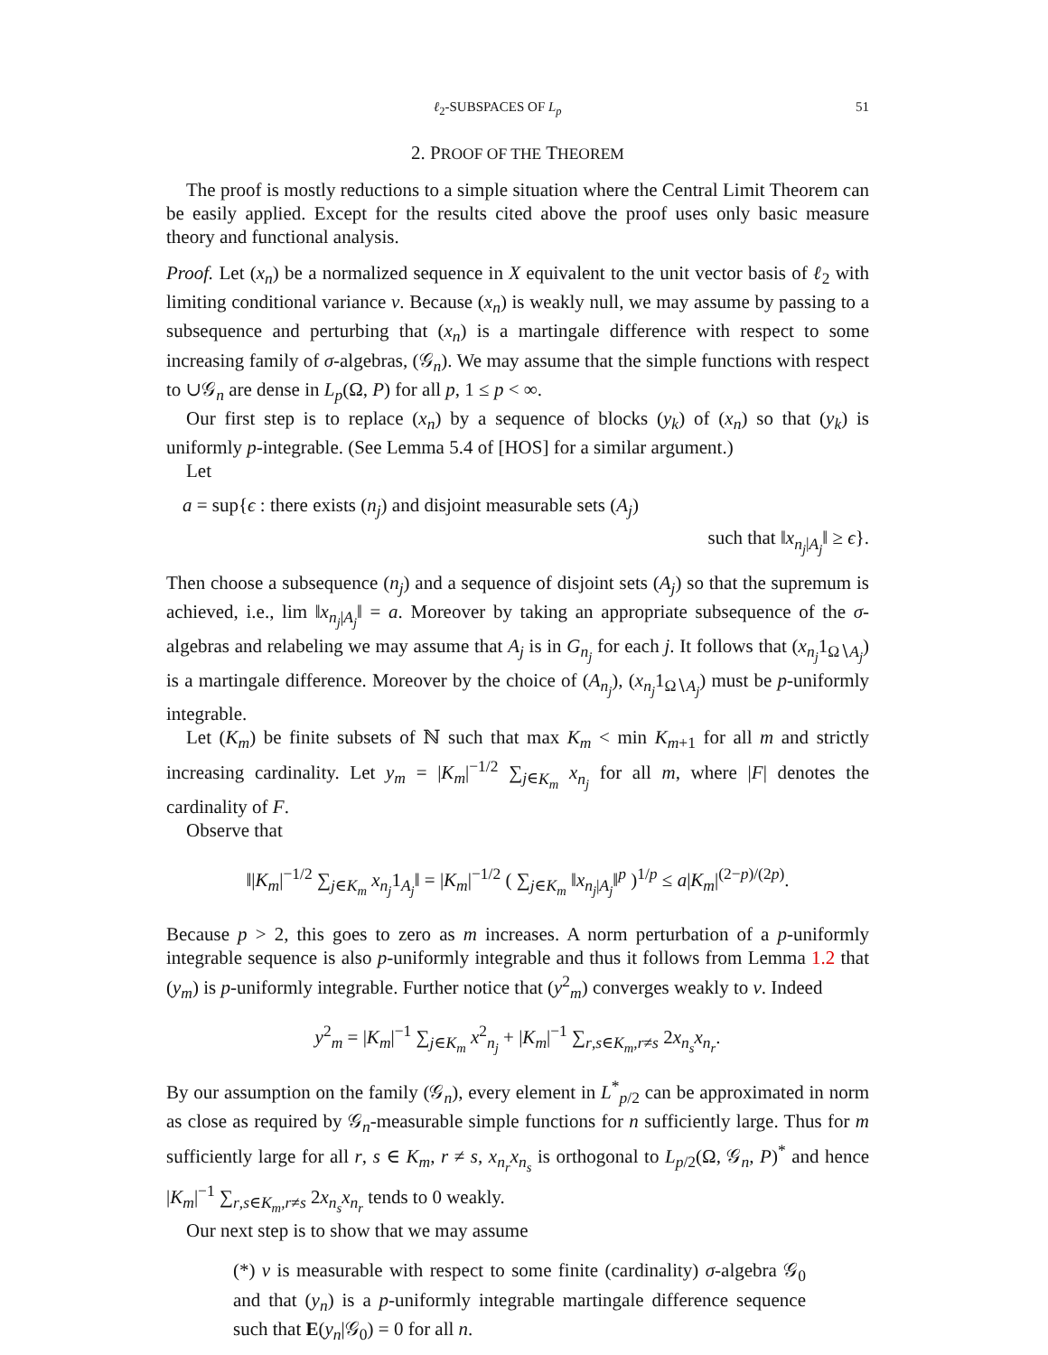ℓ<sub>2</sub>-SUBSPACES OF L<sub>p</sub> 51
2. PROOF OF THE THEOREM
The proof is mostly reductions to a simple situation where the Central Limit Theorem can be easily applied. Except for the results cited above the proof uses only basic measure theory and functional analysis.
Proof. Let (x<sub>n</sub>) be a normalized sequence in X equivalent to the unit vector basis of ℓ<sub>2</sub> with limiting conditional variance v. Because (x<sub>n</sub>) is weakly null, we may assume by passing to a subsequence and perturbing that (x<sub>n</sub>) is a martingale difference with respect to some increasing family of σ-algebras, (𝒢<sub>n</sub>). We may assume that the simple functions with respect to ∪𝒢<sub>n</sub> are dense in L<sub>p</sub>(Ω, P) for all p, 1 ≤ p < ∞.
Our first step is to replace (x<sub>n</sub>) by a sequence of blocks (y<sub>k</sub>) of (x<sub>n</sub>) so that (y<sub>k</sub>) is uniformly p-integrable. (See Lemma 5.4 of [HOS] for a similar argument.)
Let
a = sup{ϵ : there exists (n<sub>j</sub>) and disjoint measurable sets (A<sub>j</sub>)
such that ‖x<sub>n<sub>j</sub>|A<sub>j</sub></sub>‖ ≥ ϵ}.
Then choose a subsequence (n<sub>j</sub>) and a sequence of disjoint sets (A<sub>j</sub>) so that the supremum is achieved, i.e., lim ‖x<sub>n<sub>j</sub>|A<sub>j</sub></sub>‖ = a. Moreover by taking an appropriate subsequence of the σ-algebras and relabeling we may assume that A<sub>j</sub> is in G<sub>n<sub>j</sub></sub> for each j. It follows that (x<sub>n<sub>j</sub></sub>1<sub>Ω∖A<sub>j</sub></sub>) is a martingale difference. Moreover by the choice of (A<sub>n<sub>j</sub></sub>), (x<sub>n<sub>j</sub></sub>1<sub>Ω∖A<sub>j</sub></sub>) must be p-uniformly integrable.
Let (K<sub>m</sub>) be finite subsets of ℕ such that max K<sub>m</sub> < min K<sub>m+1</sub> for all m and strictly increasing cardinality. Let y<sub>m</sub> = |K<sub>m</sub>|<sup>−1/2</sup> ∑<sub>j∈K<sub>m</sub></sub> x<sub>n<sub>j</sub></sub> for all m, where |F| denotes the cardinality of F.
Observe that
‖|K<sub>m</sub>|<sup>−1/2</sup> ∑<sub>j∈K<sub>m</sub></sub> x<sub>n<sub>j</sub></sub>1<sub>A<sub>j</sub></sub>‖ = |K<sub>m</sub>|<sup>−1/2</sup> ( ∑<sub>j∈K<sub>m</sub></sub> ‖x<sub>n<sub>j</sub>|A<sub>j</sub></sub>‖<sup>p</sup> )<sup>1/p</sup> ≤ a|K<sub>m</sub>|<sup>(2−p)/(2p)</sup>.
Because p > 2, this goes to zero as m increases. A norm perturbation of a p-uniformly integrable sequence is also p-uniformly integrable and thus it follows from Lemma 1.2 that (y<sub>m</sub>) is p-uniformly integrable. Further notice that (y<sup>2</sup><sub>m</sub>) converges weakly to v. Indeed
y<sup>2</sup><sub>m</sub> = |K<sub>m</sub>|<sup>−1</sup> ∑<sub>j∈K<sub>m</sub></sub> x<sup>2</sup><sub>n<sub>j</sub></sub> + |K<sub>m</sub>|<sup>−1</sup> ∑<sub>r,s∈K<sub>m</sub>,r≠s</sub> 2x<sub>n<sub>s</sub></sub>x<sub>n<sub>r</sub></sub>.
By our assumption on the family (𝒢<sub>n</sub>), every element in L<sup>*</sup><sub>p/2</sub> can be approximated in norm as close as required by 𝒢<sub>n</sub>-measurable simple functions for n sufficiently large. Thus for m sufficiently large for all r, s ∈ K<sub>m</sub>, r ≠ s, x<sub>n<sub>r</sub></sub>x<sub>n<sub>s</sub></sub> is orthogonal to L<sub>p/2</sub>(Ω, 𝒢<sub>n</sub>, P)<sup>*</sup> and hence |K<sub>m</sub>|<sup>−1</sup> ∑<sub>r,s∈K<sub>m</sub>,r≠s</sub> 2x<sub>n<sub>s</sub></sub>x<sub>n<sub>r</sub></sub> tends to 0 weakly.
Our next step is to show that we may assume
(*) v is measurable with respect to some finite (cardinality) σ-algebra 𝒢<sub>0</sub> and that (y<sub>n</sub>) is a p-uniformly integrable martingale difference sequence such that E(y<sub>n</sub>|𝒢<sub>0</sub>) = 0 for all n.